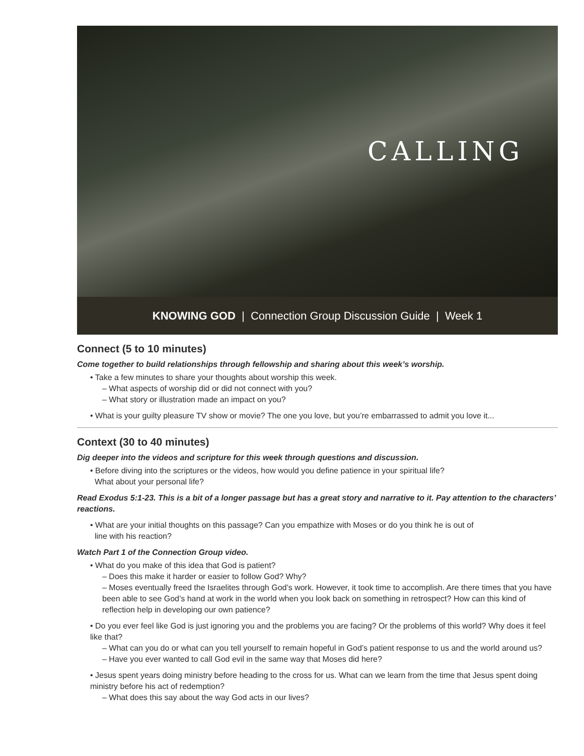CALLING
KNOWING GOD | Connection Group Discussion Guide | Week 1
Connect (5 to 10 minutes)
Come together to build relationships through fellowship and sharing about this week’s worship.
• Take a few minutes to share your thoughts about worship this week.
– What aspects of worship did or did not connect with you?
– What story or illustration made an impact on you?
• What is your guilty pleasure TV show or movie? The one you love, but you’re embarrassed to admit you love it...
Context (30 to 40 minutes)
Dig deeper into the videos and scripture for this week through questions and discussion.
• Before diving into the scriptures or the videos, how would you define patience in your spiritual life?
What about your personal life?
Read Exodus 5:1-23. This is a bit of a longer passage but has a great story and narrative to it. Pay attention to the characters’ reactions.
• What are your initial thoughts on this passage? Can you empathize with Moses or do you think he is out of
line with his reaction?
Watch Part 1 of the Connection Group video.
• What do you make of this idea that God is patient?
– Does this make it harder or easier to follow God? Why?
– Moses eventually freed the Israelites through God’s work. However, it took time to accomplish. Are there times that you have been able to see God’s hand at work in the world when you look back on something in retrospect? How can this kind of reflection help in developing our own patience?
• Do you ever feel like God is just ignoring you and the problems you are facing? Or the problems of this world? Why does it feel like that?
– What can you do or what can you tell yourself to remain hopeful in God’s patient response to us and the world around us?
– Have you ever wanted to call God evil in the same way that Moses did here?
• Jesus spent years doing ministry before heading to the cross for us. What can we learn from the time that Jesus spent doing ministry before his act of redemption?
– What does this say about the way God acts in our lives?